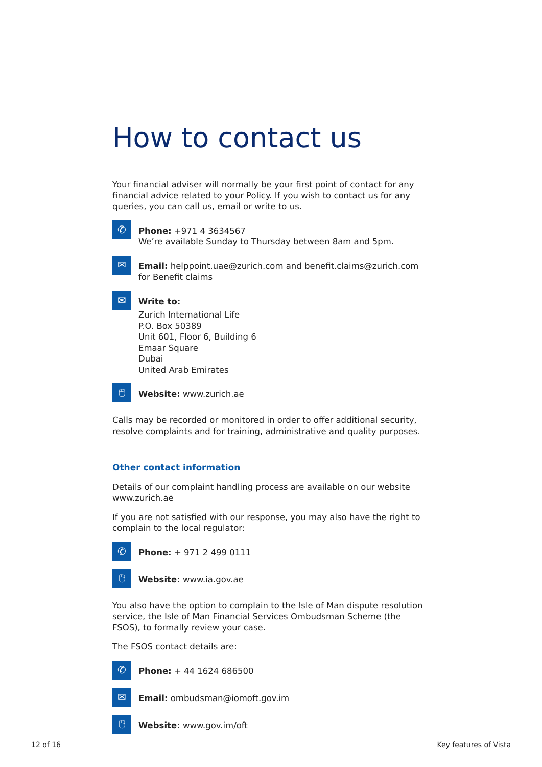How to contact us
Your financial adviser will normally be your first point of contact for any financial advice related to your Policy. If you wish to contact us for any queries, you can call us, email or write to us.
✆
Phone: +971 4 3634567
We’re available Sunday to Thursday between 8am and 5pm.
✉
Email: helppoint.uae@zurich.com and benefit.claims@zurich.com
for Benefit claims
✉
Write to:
Zurich International Life
P.O. Box 50389
Unit 601, Floor 6, Building 6
Emaar Square
Dubai
United Arab Emirates
🖱
Website: www.zurich.ae
Calls may be recorded or monitored in order to offer additional security, resolve complaints and for training, administrative and quality purposes.
Other contact information
Details of our complaint handling process are available on our website www.zurich.ae
If you are not satisfied with our response, you may also have the right to complain to the local regulator:
✆
Phone: + 971 2 499 0111
🖱
Website: www.ia.gov.ae
You also have the option to complain to the Isle of Man dispute resolution service, the Isle of Man Financial Services Ombudsman Scheme (the FSOS), to formally review your case.
The FSOS contact details are:
✆
Phone: + 44 1624 686500
✉
Email: ombudsman@iomoft.gov.im
🖱
Website: www.gov.im/oft
12 of 16 Key features of Vista